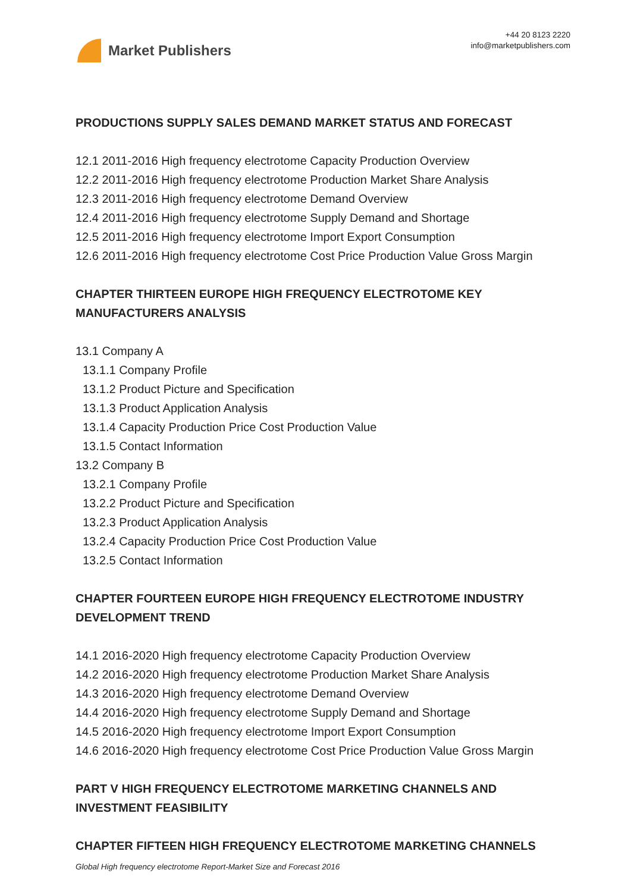Market Publishers
+44 20 8123 2220
info@marketpublishers.com
PRODUCTIONS SUPPLY SALES DEMAND MARKET STATUS AND FORECAST
12.1 2011-2016 High frequency electrotome Capacity Production Overview
12.2 2011-2016 High frequency electrotome Production Market Share Analysis
12.3 2011-2016 High frequency electrotome Demand Overview
12.4 2011-2016 High frequency electrotome Supply Demand and Shortage
12.5 2011-2016 High frequency electrotome Import Export Consumption
12.6 2011-2016 High frequency electrotome Cost Price Production Value Gross Margin
CHAPTER THIRTEEN EUROPE HIGH FREQUENCY ELECTROTOME KEY MANUFACTURERS ANALYSIS
13.1 Company A
13.1.1 Company Profile
13.1.2 Product Picture and Specification
13.1.3 Product Application Analysis
13.1.4 Capacity Production Price Cost Production Value
13.1.5 Contact Information
13.2 Company B
13.2.1 Company Profile
13.2.2 Product Picture and Specification
13.2.3 Product Application Analysis
13.2.4 Capacity Production Price Cost Production Value
13.2.5 Contact Information
CHAPTER FOURTEEN EUROPE HIGH FREQUENCY ELECTROTOME INDUSTRY DEVELOPMENT TREND
14.1 2016-2020 High frequency electrotome Capacity Production Overview
14.2 2016-2020 High frequency electrotome Production Market Share Analysis
14.3 2016-2020 High frequency electrotome Demand Overview
14.4 2016-2020 High frequency electrotome Supply Demand and Shortage
14.5 2016-2020 High frequency electrotome Import Export Consumption
14.6 2016-2020 High frequency electrotome Cost Price Production Value Gross Margin
PART V HIGH FREQUENCY ELECTROTOME MARKETING CHANNELS AND INVESTMENT FEASIBILITY
CHAPTER FIFTEEN HIGH FREQUENCY ELECTROTOME MARKETING CHANNELS
Global High frequency electrotome Report-Market Size and Forecast 2016